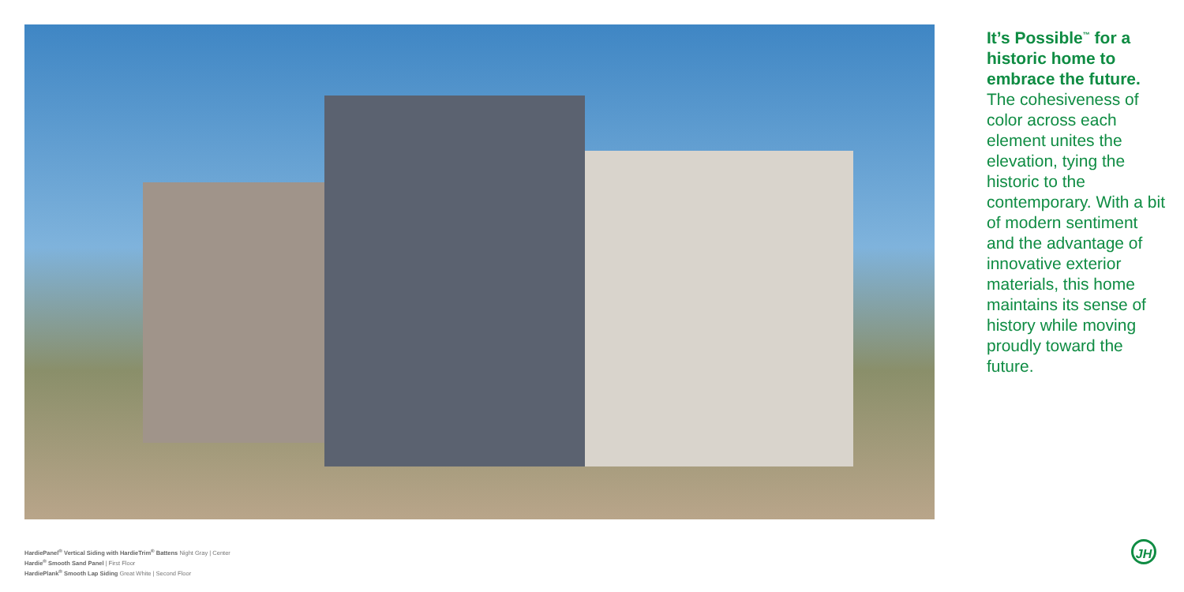It’s Possible<sup>™</sup> for a historic home to embrace the future.
The cohesiveness of color across each element unites the elevation, tying the historic to the contemporary. With a bit of modern sentiment and the advantage of innovative exterior materials, this home maintains its sense of history while moving proudly toward the future.
HardiePanel<sup>®</sup> Vertical Siding with HardieTrim<sup>®</sup> Battens Night Gray | Center
Hardie<sup>®</sup> Smooth Sand Panel | First Floor
HardiePlank<sup>®</sup> Smooth Lap Siding Great White | Second Floor
JH